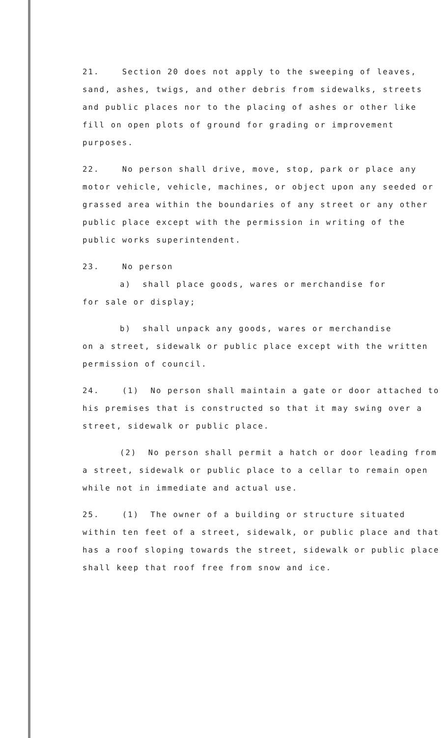21. Section 20 does not apply to the sweeping of leaves, sand, ashes, twigs, and other debris from sidewalks, streets and public places nor to the placing of ashes or other like fill on open plots of ground for grading or improvement purposes.
22. No person shall drive, move, stop, park or place any motor vehicle, vehicle, machines, or object upon any seeded or grassed area within the boundaries of any street or any other public place except with the permission in writing of the public works superintendent.
23. No person
a) shall place goods, wares or merchandise for
for sale or display;
b) shall unpack any goods, wares or merchandise
on a street, sidewalk or public place except with the written permission of council.
24. (1) No person shall maintain a gate or door attached to his premises that is constructed so that it may swing over a street, sidewalk or public place.
(2) No person shall permit a hatch or door leading from a street, sidewalk or public place to a cellar to remain open while not in immediate and actual use.
25. (1) The owner of a building or structure situated within ten feet of a street, sidewalk, or public place and that has a roof sloping towards the street, sidewalk or public place shall keep that roof free from snow and ice.